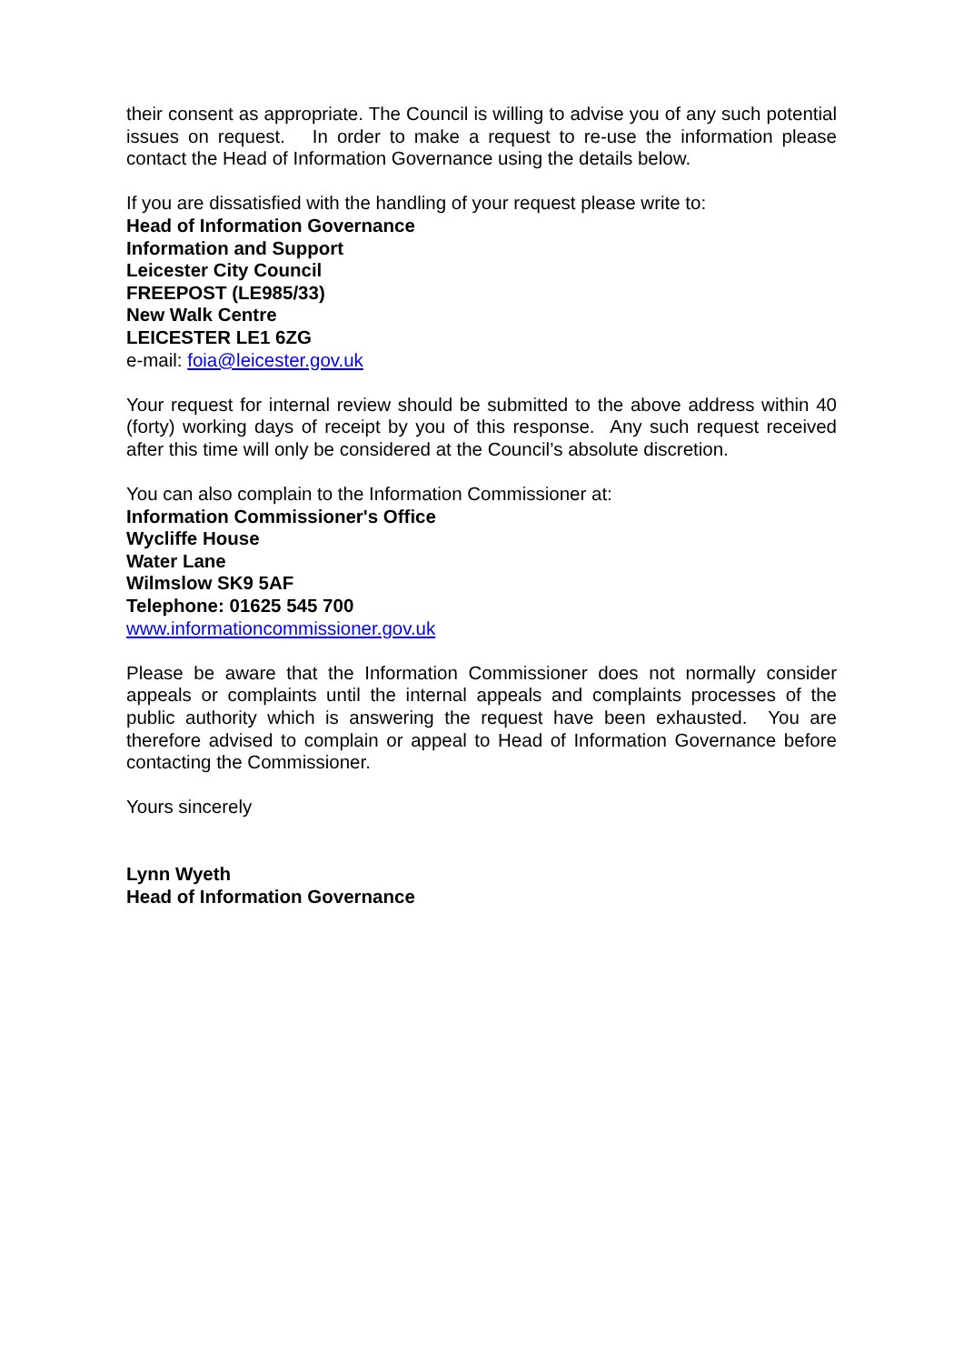their consent as appropriate. The Council is willing to advise you of any such potential issues on request. In order to make a request to re-use the information please contact the Head of Information Governance using the details below.
If you are dissatisfied with the handling of your request please write to:
Head of Information Governance
Information and Support
Leicester City Council
FREEPOST (LE985/33)
New Walk Centre
LEICESTER LE1 6ZG
e-mail: foia@leicester.gov.uk
Your request for internal review should be submitted to the above address within 40 (forty) working days of receipt by you of this response. Any such request received after this time will only be considered at the Council’s absolute discretion.
You can also complain to the Information Commissioner at:
Information Commissioner's Office
Wycliffe House
Water Lane
Wilmslow SK9 5AF
Telephone: 01625 545 700
www.informationcommissioner.gov.uk
Please be aware that the Information Commissioner does not normally consider appeals or complaints until the internal appeals and complaints processes of the public authority which is answering the request have been exhausted. You are therefore advised to complain or appeal to Head of Information Governance before contacting the Commissioner.
Yours sincerely
Lynn Wyeth
Head of Information Governance